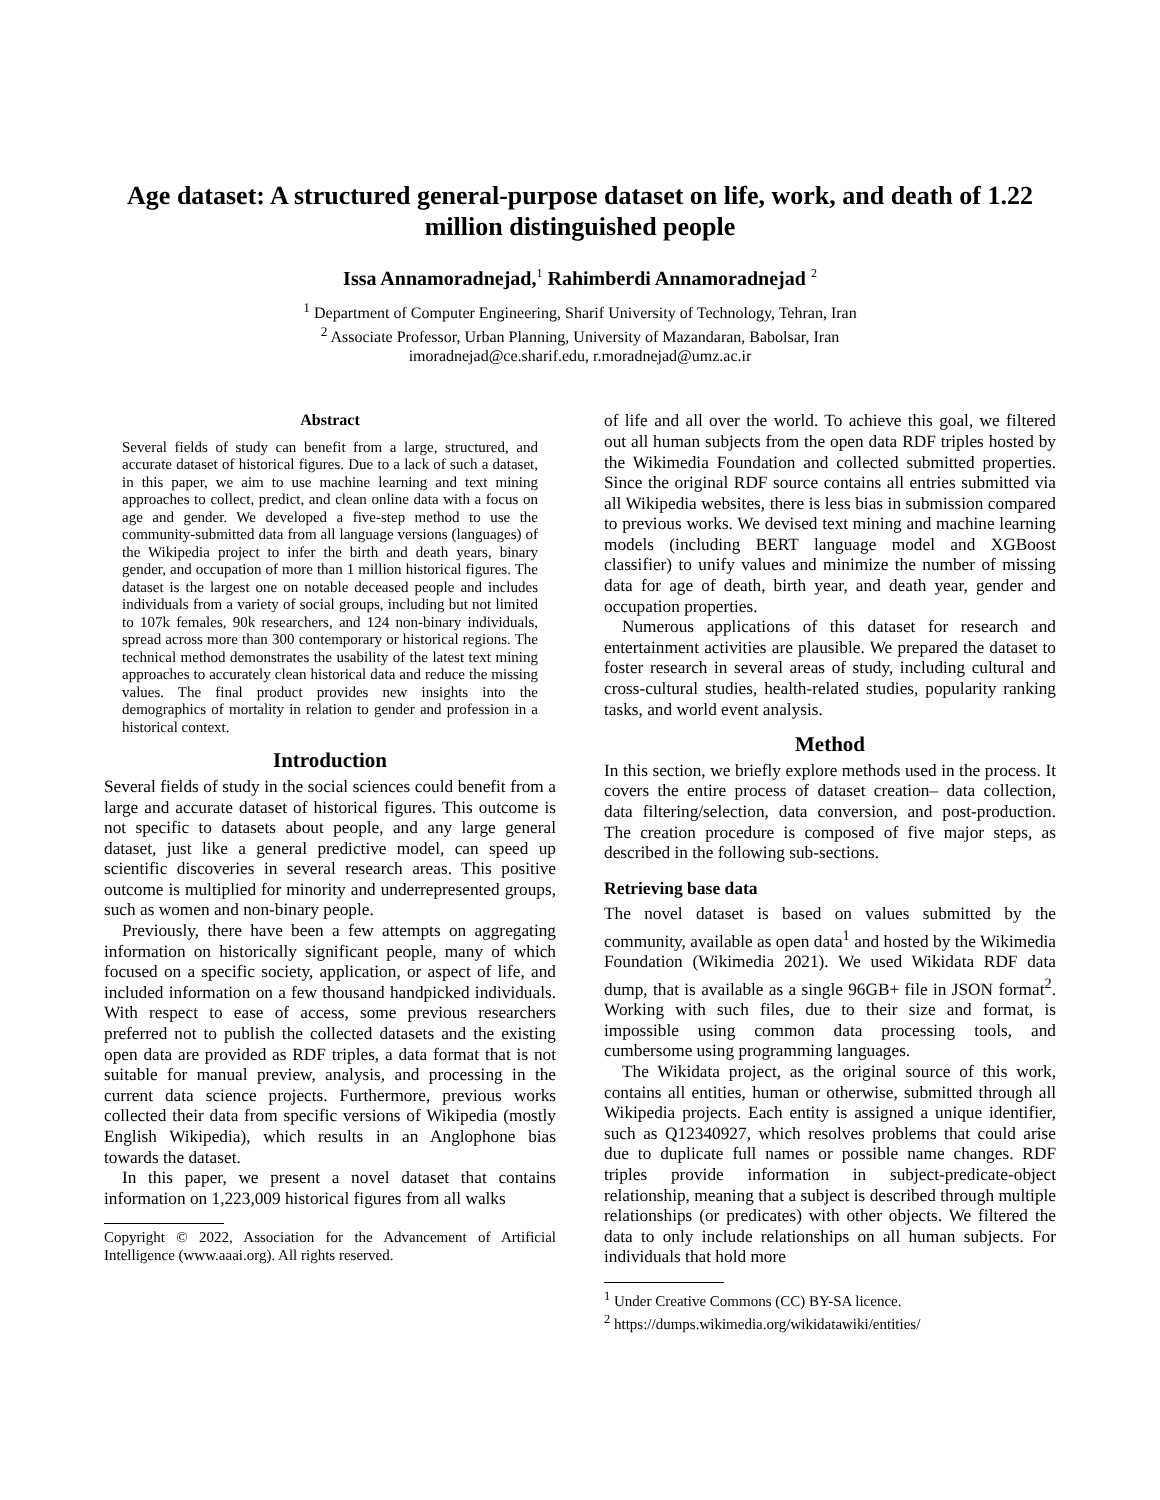Age dataset: A structured general-purpose dataset on life, work, and death of 1.22 million distinguished people
Issa Annamoradnejad,<sup>1</sup> Rahimberdi Annamoradnejad <sup>2</sup>
<sup>1</sup> Department of Computer Engineering, Sharif University of Technology, Tehran, Iran
<sup>2</sup> Associate Professor, Urban Planning, University of Mazandaran, Babolsar, Iran
imoradnejad@ce.sharif.edu, r.moradnejad@umz.ac.ir
Abstract
Several fields of study can benefit from a large, structured, and accurate dataset of historical figures. Due to a lack of such a dataset, in this paper, we aim to use machine learning and text mining approaches to collect, predict, and clean online data with a focus on age and gender. We developed a five-step method to use the community-submitted data from all language versions (languages) of the Wikipedia project to infer the birth and death years, binary gender, and occupation of more than 1 million historical figures. The dataset is the largest one on notable deceased people and includes individuals from a variety of social groups, including but not limited to 107k females, 90k researchers, and 124 non-binary individuals, spread across more than 300 contemporary or historical regions. The technical method demonstrates the usability of the latest text mining approaches to accurately clean historical data and reduce the missing values. The final product provides new insights into the demographics of mortality in relation to gender and profession in a historical context.
Introduction
Several fields of study in the social sciences could benefit from a large and accurate dataset of historical figures. This outcome is not specific to datasets about people, and any large general dataset, just like a general predictive model, can speed up scientific discoveries in several research areas. This positive outcome is multiplied for minority and underrepresented groups, such as women and non-binary people.
Previously, there have been a few attempts on aggregating information on historically significant people, many of which focused on a specific society, application, or aspect of life, and included information on a few thousand handpicked individuals. With respect to ease of access, some previous researchers preferred not to publish the collected datasets and the existing open data are provided as RDF triples, a data format that is not suitable for manual preview, analysis, and processing in the current data science projects. Furthermore, previous works collected their data from specific versions of Wikipedia (mostly English Wikipedia), which results in an Anglophone bias towards the dataset.
In this paper, we present a novel dataset that contains information on 1,223,009 historical figures from all walks
Copyright © 2022, Association for the Advancement of Artificial Intelligence (www.aaai.org). All rights reserved.
of life and all over the world. To achieve this goal, we filtered out all human subjects from the open data RDF triples hosted by the Wikimedia Foundation and collected submitted properties. Since the original RDF source contains all entries submitted via all Wikipedia websites, there is less bias in submission compared to previous works. We devised text mining and machine learning models (including BERT language model and XGBoost classifier) to unify values and minimize the number of missing data for age of death, birth year, and death year, gender and occupation properties.
Numerous applications of this dataset for research and entertainment activities are plausible. We prepared the dataset to foster research in several areas of study, including cultural and cross-cultural studies, health-related studies, popularity ranking tasks, and world event analysis.
Method
In this section, we briefly explore methods used in the process. It covers the entire process of dataset creation– data collection, data filtering/selection, data conversion, and post-production. The creation procedure is composed of five major steps, as described in the following sub-sections.
Retrieving base data
The novel dataset is based on values submitted by the community, available as open data<sup>1</sup> and hosted by the Wikimedia Foundation (Wikimedia 2021). We used Wikidata RDF data dump, that is available as a single 96GB+ file in JSON format<sup>2</sup>. Working with such files, due to their size and format, is impossible using common data processing tools, and cumbersome using programming languages.
The Wikidata project, as the original source of this work, contains all entities, human or otherwise, submitted through all Wikipedia projects. Each entity is assigned a unique identifier, such as Q12340927, which resolves problems that could arise due to duplicate full names or possible name changes. RDF triples provide information in subject-predicate-object relationship, meaning that a subject is described through multiple relationships (or predicates) with other objects. We filtered the data to only include relationships on all human subjects. For individuals that hold more
<sup>1</sup> Under Creative Commons (CC) BY-SA licence.
<sup>2</sup> https://dumps.wikimedia.org/wikidatawiki/entities/